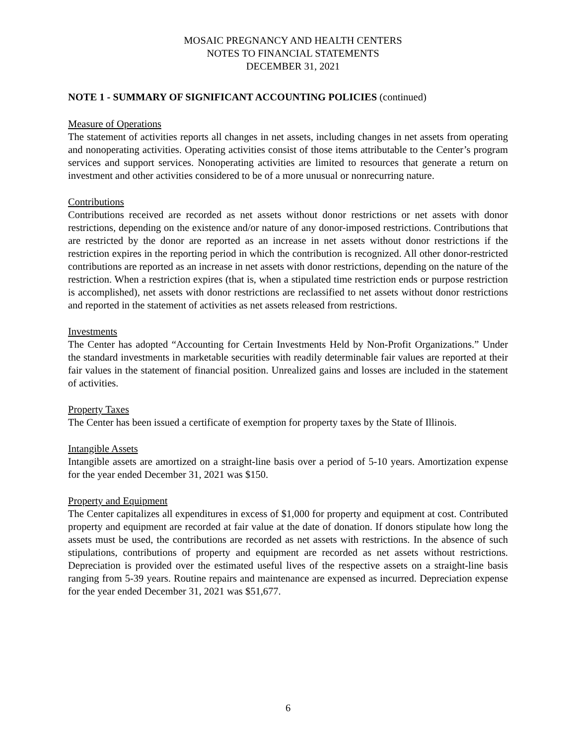MOSAIC PREGNANCY AND HEALTH CENTERS
NOTES TO FINANCIAL STATEMENTS
DECEMBER 31, 2021
NOTE 1 - SUMMARY OF SIGNIFICANT ACCOUNTING POLICIES (continued)
Measure of Operations
The statement of activities reports all changes in net assets, including changes in net assets from operating and nonoperating activities. Operating activities consist of those items attributable to the Center’s program services and support services. Nonoperating activities are limited to resources that generate a return on investment and other activities considered to be of a more unusual or nonrecurring nature.
Contributions
Contributions received are recorded as net assets without donor restrictions or net assets with donor restrictions, depending on the existence and/or nature of any donor-imposed restrictions. Contributions that are restricted by the donor are reported as an increase in net assets without donor restrictions if the restriction expires in the reporting period in which the contribution is recognized. All other donor-restricted contributions are reported as an increase in net assets with donor restrictions, depending on the nature of the restriction. When a restriction expires (that is, when a stipulated time restriction ends or purpose restriction is accomplished), net assets with donor restrictions are reclassified to net assets without donor restrictions and reported in the statement of activities as net assets released from restrictions.
Investments
The Center has adopted “Accounting for Certain Investments Held by Non-Profit Organizations.” Under the standard investments in marketable securities with readily determinable fair values are reported at their fair values in the statement of financial position. Unrealized gains and losses are included in the statement of activities.
Property Taxes
The Center has been issued a certificate of exemption for property taxes by the State of Illinois.
Intangible Assets
Intangible assets are amortized on a straight-line basis over a period of 5-10 years. Amortization expense for the year ended December 31, 2021 was $150.
Property and Equipment
The Center capitalizes all expenditures in excess of $1,000 for property and equipment at cost. Contributed property and equipment are recorded at fair value at the date of donation. If donors stipulate how long the assets must be used, the contributions are recorded as net assets with restrictions. In the absence of such stipulations, contributions of property and equipment are recorded as net assets without restrictions. Depreciation is provided over the estimated useful lives of the respective assets on a straight-line basis ranging from 5-39 years. Routine repairs and maintenance are expensed as incurred. Depreciation expense for the year ended December 31, 2021 was $51,677.
6